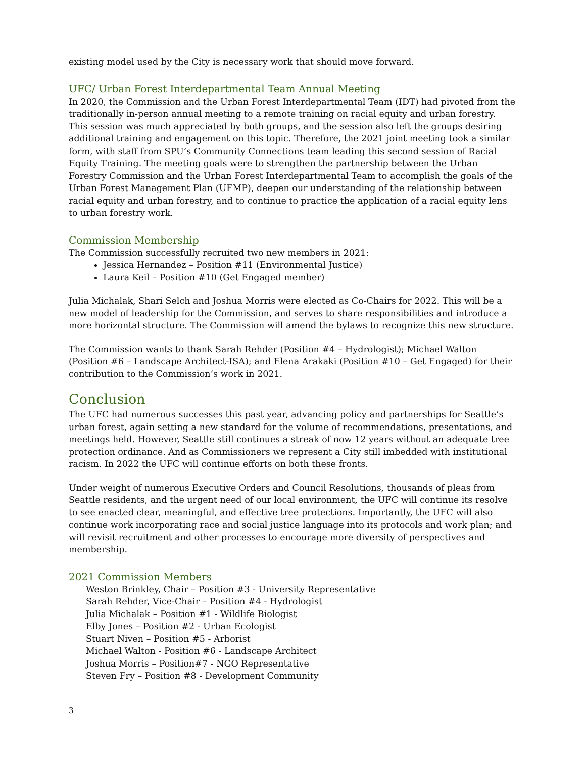existing model used by the City is necessary work that should move forward.
UFC/ Urban Forest Interdepartmental Team Annual Meeting
In 2020, the Commission and the Urban Forest Interdepartmental Team (IDT) had pivoted from the traditionally in-person annual meeting to a remote training on racial equity and urban forestry. This session was much appreciated by both groups, and the session also left the groups desiring additional training and engagement on this topic. Therefore, the 2021 joint meeting took a similar form, with staff from SPU’s Community Connections team leading this second session of Racial Equity Training. The meeting goals were to strengthen the partnership between the Urban Forestry Commission and the Urban Forest Interdepartmental Team to accomplish the goals of the Urban Forest Management Plan (UFMP), deepen our understanding of the relationship between racial equity and urban forestry, and to continue to practice the application of a racial equity lens to urban forestry work.
Commission Membership
The Commission successfully recruited two new members in 2021:
Jessica Hernandez – Position #11 (Environmental Justice)
Laura Keil – Position #10 (Get Engaged member)
Julia Michalak, Shari Selch and Joshua Morris were elected as Co-Chairs for 2022. This will be a new model of leadership for the Commission, and serves to share responsibilities and introduce a more horizontal structure. The Commission will amend the bylaws to recognize this new structure.
The Commission wants to thank Sarah Rehder (Position #4 – Hydrologist); Michael Walton (Position #6 – Landscape Architect-ISA); and Elena Arakaki (Position #10 – Get Engaged) for their contribution to the Commission’s work in 2021.
Conclusion
The UFC had numerous successes this past year, advancing policy and partnerships for Seattle’s urban forest, again setting a new standard for the volume of recommendations, presentations, and meetings held. However, Seattle still continues a streak of now 12 years without an adequate tree protection ordinance. And as Commissioners we represent a City still imbedded with institutional racism. In 2022 the UFC will continue efforts on both these fronts.
Under weight of numerous Executive Orders and Council Resolutions, thousands of pleas from Seattle residents, and the urgent need of our local environment, the UFC will continue its resolve to see enacted clear, meaningful, and effective tree protections. Importantly, the UFC will also continue work incorporating race and social justice language into its protocols and work plan; and will revisit recruitment and other processes to encourage more diversity of perspectives and membership.
2021 Commission Members
Weston Brinkley, Chair – Position #3 - University Representative
Sarah Rehder, Vice-Chair – Position #4 - Hydrologist
Julia Michalak – Position #1 - Wildlife Biologist
Elby Jones – Position #2 - Urban Ecologist
Stuart Niven – Position #5 - Arborist
Michael Walton - Position #6 - Landscape Architect
Joshua Morris – Position#7 - NGO Representative
Steven Fry – Position #8 - Development Community
3